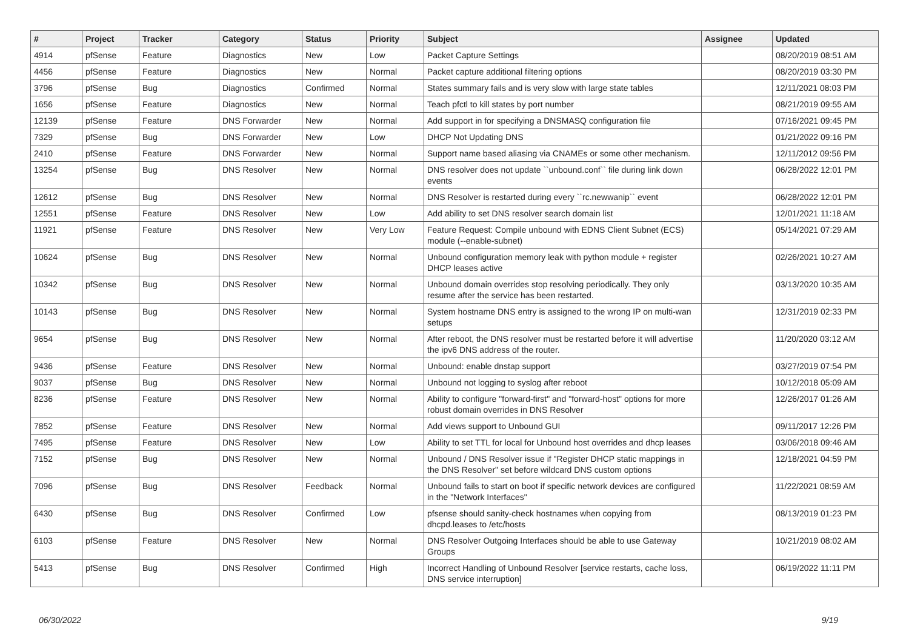| # | Project | Tracker | Category | Status | Priority | Subject | Assignee | Updated |
| --- | --- | --- | --- | --- | --- | --- | --- | --- |
| 4914 | pfSense | Feature | Diagnostics | New | Low | Packet Capture Settings | | 08/20/2019 08:51 AM |
| 4456 | pfSense | Feature | Diagnostics | New | Normal | Packet capture additional filtering options | | 08/20/2019 03:30 PM |
| 3796 | pfSense | Bug | Diagnostics | Confirmed | Normal | States summary fails and is very slow with large state tables | | 12/11/2021 08:03 PM |
| 1656 | pfSense | Feature | Diagnostics | New | Normal | Teach pfctl to kill states by port number | | 08/21/2019 09:55 AM |
| 12139 | pfSense | Feature | DNS Forwarder | New | Normal | Add support in for specifying a DNSMASQ configuration file | | 07/16/2021 09:45 PM |
| 7329 | pfSense | Bug | DNS Forwarder | New | Low | DHCP Not Updating DNS | | 01/21/2022 09:16 PM |
| 2410 | pfSense | Feature | DNS Forwarder | New | Normal | Support name based aliasing via CNAMEs or some other mechanism. | | 12/11/2012 09:56 PM |
| 13254 | pfSense | Bug | DNS Resolver | New | Normal | DNS resolver does not update ``unbound.conf`` file during link down events | | 06/28/2022 12:01 PM |
| 12612 | pfSense | Bug | DNS Resolver | New | Normal | DNS Resolver is restarted during every ``rc.newwanip`` event | | 06/28/2022 12:01 PM |
| 12551 | pfSense | Feature | DNS Resolver | New | Low | Add ability to set DNS resolver search domain list | | 12/01/2021 11:18 AM |
| 11921 | pfSense | Feature | DNS Resolver | New | Very Low | Feature Request: Compile unbound with EDNS Client Subnet (ECS) module (--enable-subnet) | | 05/14/2021 07:29 AM |
| 10624 | pfSense | Bug | DNS Resolver | New | Normal | Unbound configuration memory leak with python module + register DHCP leases active | | 02/26/2021 10:27 AM |
| 10342 | pfSense | Bug | DNS Resolver | New | Normal | Unbound domain overrides stop resolving periodically. They only resume after the service has been restarted. | | 03/13/2020 10:35 AM |
| 10143 | pfSense | Bug | DNS Resolver | New | Normal | System hostname DNS entry is assigned to the wrong IP on multi-wan setups | | 12/31/2019 02:33 PM |
| 9654 | pfSense | Bug | DNS Resolver | New | Normal | After reboot, the DNS resolver must be restarted before it will advertise the ipv6 DNS address of the router. | | 11/20/2020 03:12 AM |
| 9436 | pfSense | Feature | DNS Resolver | New | Normal | Unbound: enable dnstap support | | 03/27/2019 07:54 PM |
| 9037 | pfSense | Bug | DNS Resolver | New | Normal | Unbound not logging to syslog after reboot | | 10/12/2018 05:09 AM |
| 8236 | pfSense | Feature | DNS Resolver | New | Normal | Ability to configure "forward-first" and "forward-host" options for more robust domain overrides in DNS Resolver | | 12/26/2017 01:26 AM |
| 7852 | pfSense | Feature | DNS Resolver | New | Normal | Add views support to Unbound GUI | | 09/11/2017 12:26 PM |
| 7495 | pfSense | Feature | DNS Resolver | New | Low | Ability to set TTL for local for Unbound host overrides and dhcp leases | | 03/06/2018 09:46 AM |
| 7152 | pfSense | Bug | DNS Resolver | New | Normal | Unbound / DNS Resolver issue if "Register DHCP static mappings in the DNS Resolver" set before wildcard DNS custom options | | 12/18/2021 04:59 PM |
| 7096 | pfSense | Bug | DNS Resolver | Feedback | Normal | Unbound fails to start on boot if specific network devices are configured in the "Network Interfaces" | | 11/22/2021 08:59 AM |
| 6430 | pfSense | Bug | DNS Resolver | Confirmed | Low | pfsense should sanity-check hostnames when copying from dhcpd.leases to /etc/hosts | | 08/13/2019 01:23 PM |
| 6103 | pfSense | Feature | DNS Resolver | New | Normal | DNS Resolver Outgoing Interfaces should be able to use Gateway Groups | | 10/21/2019 08:02 AM |
| 5413 | pfSense | Bug | DNS Resolver | Confirmed | High | Incorrect Handling of Unbound Resolver [service restarts, cache loss, DNS service interruption] | | 06/19/2022 11:11 PM |
06/30/2022 9/19